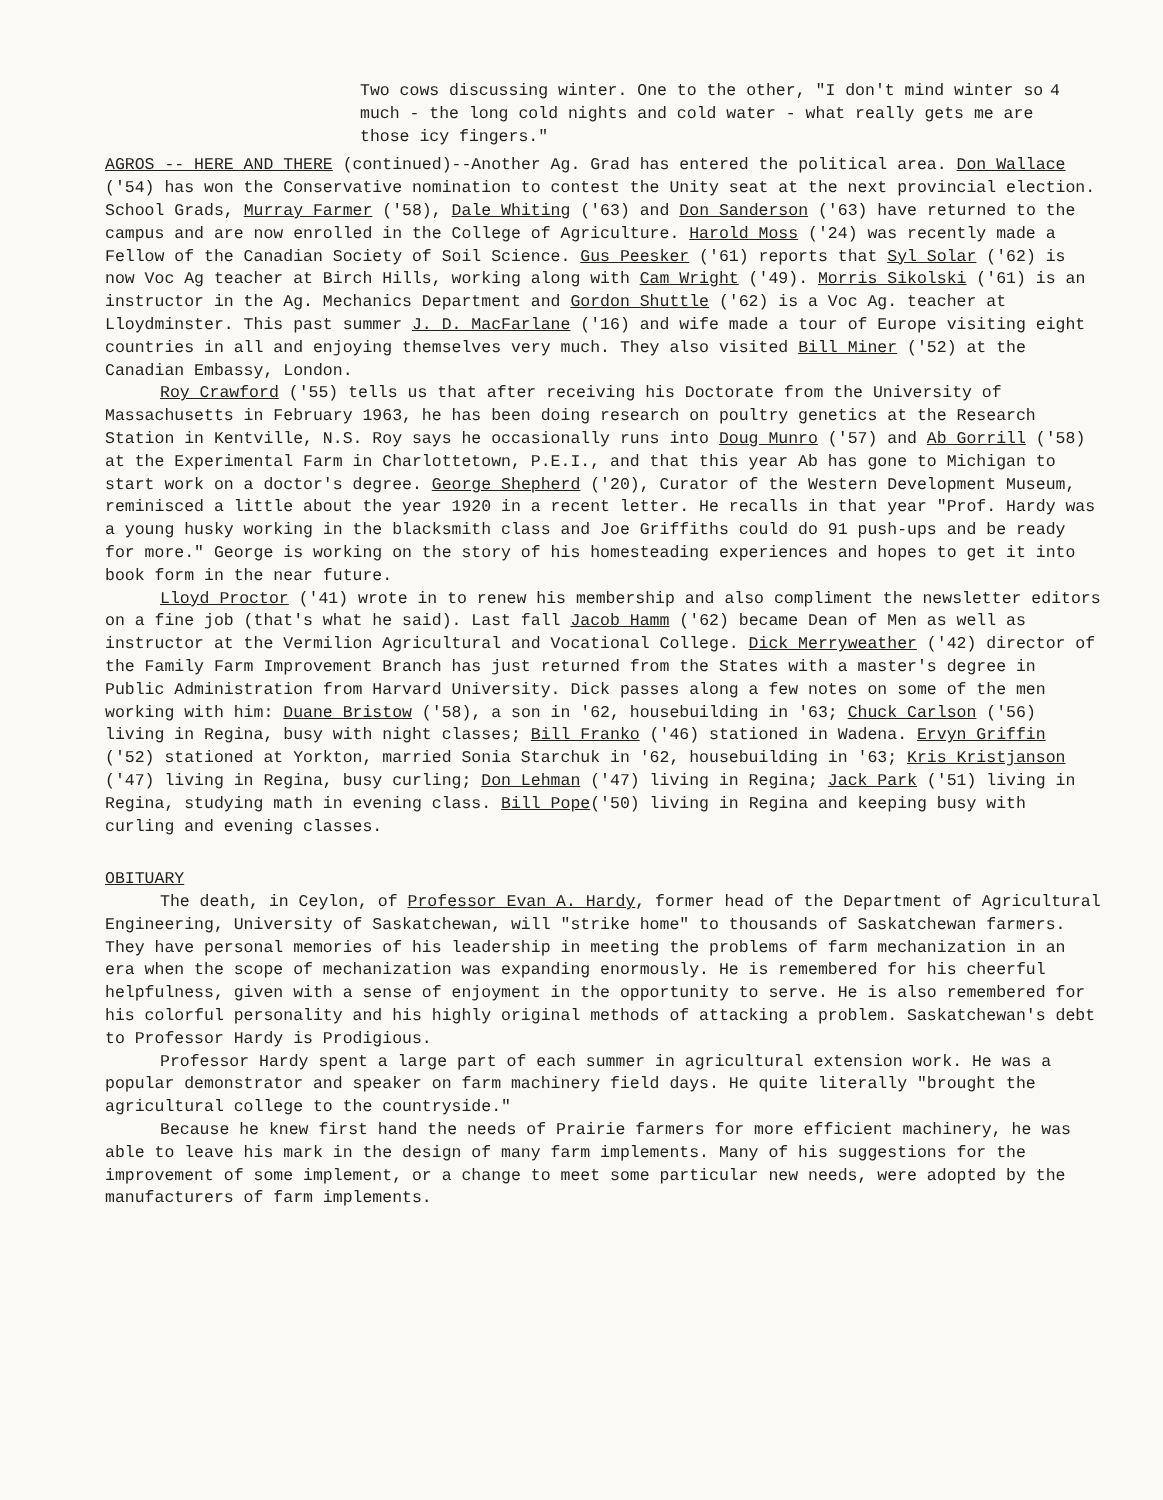4 Two cows discussing winter. One to the other, "I don't mind winter so much - the long cold nights and cold water - what really gets me are those icy fingers."
AGROS -- HERE AND THERE (continued)--Another Ag. Grad has entered the political area. Don Wallace ('54) has won the Conservative nomination to contest the Unity seat at the next provincial election. School Grads, Murray Farmer ('58), Dale Whiting ('63) and Don Sanderson ('63) have returned to the campus and are now enrolled in the College of Agriculture. Harold Moss ('24) was recently made a Fellow of the Canadian Society of Soil Science. Gus Peesker ('61) reports that Syl Solar ('62) is now Voc Ag teacher at Birch Hills, working along with Cam Wright ('49). Morris Sikolski ('61) is an instructor in the Ag. Mechanics Department and Gordon Shuttle ('62) is a Voc Ag. teacher at Lloydminster. This past summer J. D. MacFarlane ('16) and wife made a tour of Europe visiting eight countries in all and enjoying themselves very much. They also visited Bill Miner ('52) at the Canadian Embassy, London.
Roy Crawford ('55) tells us that after receiving his Doctorate from the University of Massachusetts in February 1963, he has been doing research on poultry genetics at the Research Station in Kentville, N.S. Roy says he occasionally runs into Doug Munro ('57) and Ab Gorrill ('58) at the Experimental Farm in Charlottetown, P.E.I., and that this year Ab has gone to Michigan to start work on a doctor's degree. George Shepherd ('20), Curator of the Western Development Museum, reminisced a little about the year 1920 in a recent letter. He recalls in that year "Prof. Hardy was a young husky working in the blacksmith class and Joe Griffiths could do 91 push-ups and be ready for more." George is working on the story of his homesteading experiences and hopes to get it into book form in the near future.
Lloyd Proctor ('41) wrote in to renew his membership and also compliment the newsletter editors on a fine job (that's what he said). Last fall Jacob Hamm ('62) became Dean of Men as well as instructor at the Vermilion Agricultural and Vocational College. Dick Merryweather ('42) director of the Family Farm Improvement Branch has just returned from the States with a master's degree in Public Administration from Harvard University. Dick passes along a few notes on some of the men working with him: Duane Bristow ('58), a son in '62, housebuilding in '63; Chuck Carlson ('56) living in Regina, busy with night classes; Bill Franko ('46) stationed in Wadena. Ervyn Griffin ('52) stationed at Yorkton, married Sonia Starchuk in '62, housebuilding in '63; Kris Kristjanson ('47) living in Regina, busy curling; Don Lehman ('47) living in Regina; Jack Park ('51) living in Regina, studying math in evening class. Bill Pope('50) living in Regina and keeping busy with curling and evening classes.
OBITUARY
The death, in Ceylon, of Professor Evan A. Hardy, former head of the Department of Agricultural Engineering, University of Saskatchewan, will "strike home" to thousands of Saskatchewan farmers. They have personal memories of his leadership in meeting the problems of farm mechanization in an era when the scope of mechanization was expanding enormously. He is remembered for his cheerful helpfulness, given with a sense of enjoyment in the opportunity to serve. He is also remembered for his colorful personality and his highly original methods of attacking a problem. Saskatchewan's debt to Professor Hardy is Prodigious.
Professor Hardy spent a large part of each summer in agricultural extension work. He was a popular demonstrator and speaker on farm machinery field days. He quite literally "brought the agricultural college to the countryside."
Because he knew first hand the needs of Prairie farmers for more efficient machinery, he was able to leave his mark in the design of many farm implements. Many of his suggestions for the improvement of some implement, or a change to meet some particular new needs, were adopted by the manufacturers of farm implements.